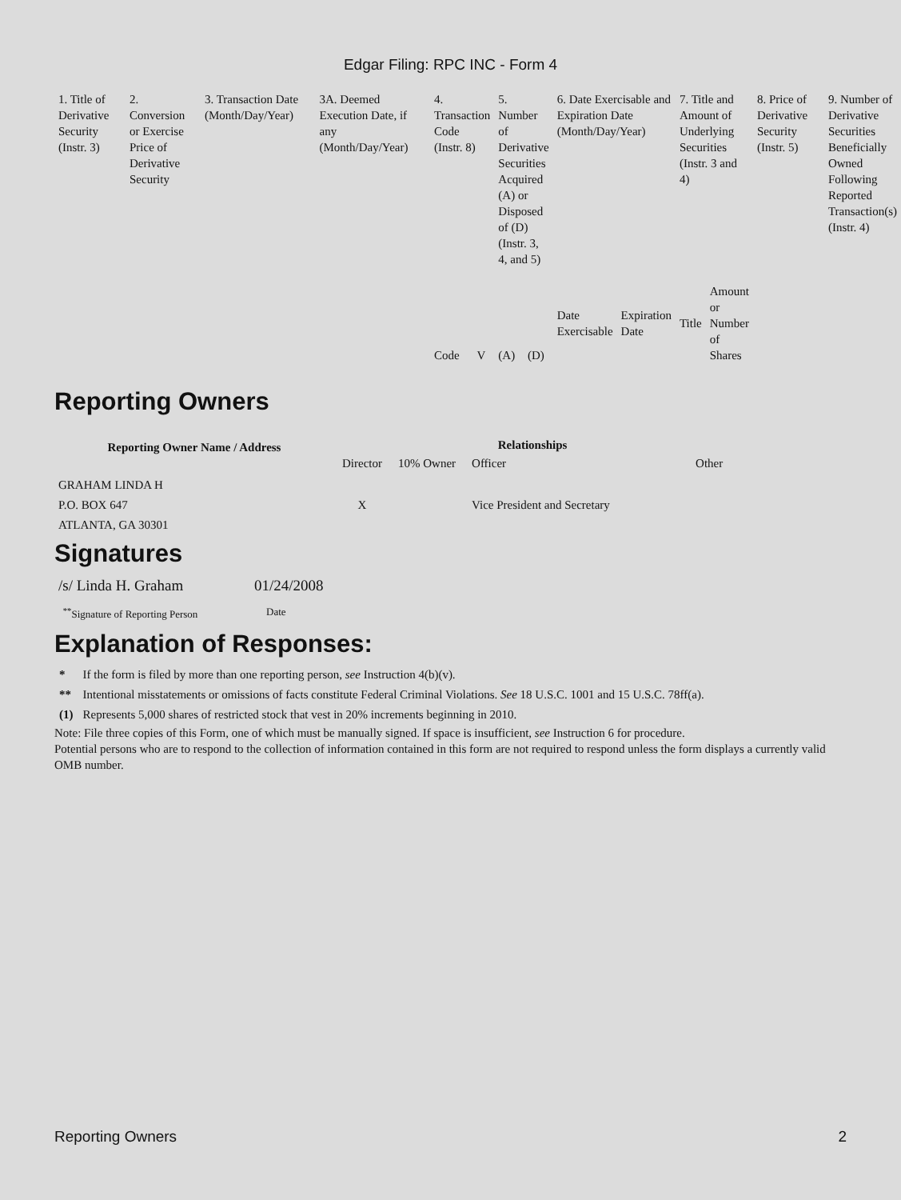Edgar Filing: RPC INC - Form 4
| 1. Title of Derivative Security (Instr. 3) | 2. Conversion or Exercise Price of Derivative Security | 3. Transaction Date (Month/Day/Year) | 3A. Deemed Execution Date, if any (Month/Day/Year) | 4. Transaction Code (Instr. 8) | | 5. Number of Derivative Securities Acquired (A) or Disposed of (D) (Instr. 3, 4, and 5) | | 6. Date Exercisable and Expiration Date (Month/Day/Year) | | 7. Title and Amount of Underlying Securities (Instr. 3 and 4) | | 8. Price of Derivative Security (Instr. 5) | 9. Number of Derivative Securities Beneficially Owned Following Reported Transaction(s) (Instr. 4) |
| | | | | Code | V | (A) | (D) | Date Exercisable | Expiration Date | Title | Amount or Number of Shares | | |
Reporting Owners
| Reporting Owner Name / Address | Relationships | | | |
| --- | --- | --- | --- | --- |
| | Director | 10% Owner | Officer | Other |
| GRAHAM LINDA H P.O. BOX 647 ATLANTA, GA 30301 | X | | Vice President and Secretary | |
Signatures
| /s/ Linda H. Graham | 01/24/2008 |
| <sup>**</sup> Signature of Reporting Person | Date |
Explanation of Responses:
| * | If the form is filed by more than one reporting person, see Instruction 4(b)(v). |
| ** | Intentional misstatements or omissions of facts constitute Federal Criminal Violations. See 18 U.S.C. 1001 and 15 U.S.C. 78ff(a). |
| (1) | Represents 5,000 shares of restricted stock that vest in 20% increments beginning in 2010. |
Note: File three copies of this Form, one of which must be manually signed. If space is insufficient, see Instruction 6 for procedure.
Potential persons who are to respond to the collection of information contained in this form are not required to respond unless the form displays a currently valid OMB number.
Reporting Owners 2